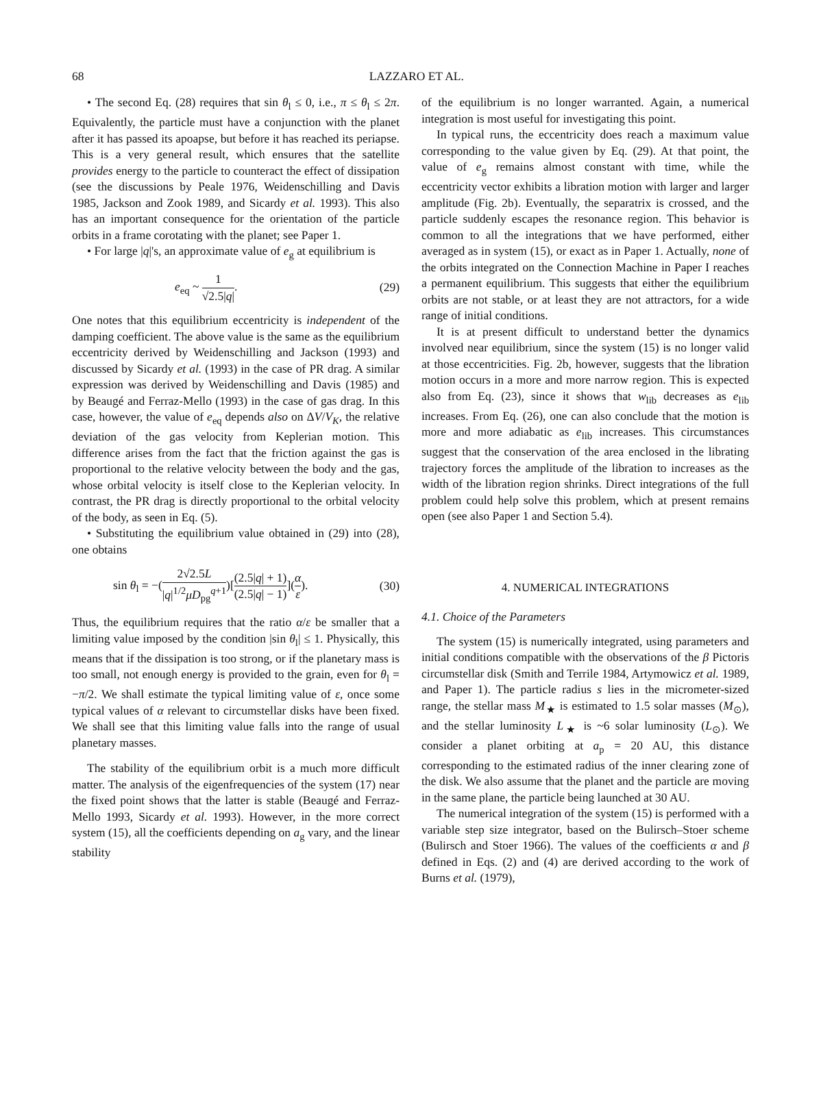68
LAZZARO ET AL.
• The second Eq. (28) requires that sin θ<sub>l</sub> ≤ 0, i.e., π ≤ θ<sub>l</sub> ≤ 2π. Equivalently, the particle must have a conjunction with the planet after it has passed its apoapse, but before it has reached its periapse. This is a very general result, which ensures that the satellite provides energy to the particle to counteract the effect of dissipation (see the discussions by Peale 1976, Weidenschilling and Davis 1985, Jackson and Zook 1989, and Sicardy et al. 1993). This also has an important consequence for the orientation of the particle orbits in a frame corotating with the planet; see Paper 1.
• For large |q|'s, an approximate value of e<sub>g</sub> at equilibrium is
e<sub>eq</sub> ~ 1 √2.5|q|. (29)
One notes that this equilibrium eccentricity is independent of the damping coefficient. The above value is the same as the equilibrium eccentricity derived by Weidenschilling and Jackson (1993) and discussed by Sicardy et al. (1993) in the case of PR drag. A similar expression was derived by Weidenschilling and Davis (1985) and by Beaugé and Ferraz-Mello (1993) in the case of gas drag. In this case, however, the value of e<sub>eq</sub> depends also on ΔV/V<sub>K</sub>, the relative deviation of the gas velocity from Keplerian motion. This difference arises from the fact that the friction against the gas is proportional to the relative velocity between the body and the gas, whose orbital velocity is itself close to the Keplerian velocity. In contrast, the PR drag is directly proportional to the orbital velocity of the body, as seen in Eq. (5).
• Substituting the equilibrium value obtained in (29) into (28), one obtains
sin θ<sub>l</sub> = −(2√2.5L |q|<sup>1/2</sup>μD<sub>pg</sub><sup>q+1</sup>)[(2.5|q| + 1) (2.5|q| − 1)](α ε). (30)
Thus, the equilibrium requires that the ratio α/ε be smaller that a limiting value imposed by the condition |sin θ<sub>l</sub>| ≤ 1. Physically, this means that if the dissipation is too strong, or if the planetary mass is too small, not enough energy is provided to the grain, even for θ<sub>l</sub> = −π/2. We shall estimate the typical limiting value of ε, once some typical values of α relevant to circumstellar disks have been fixed. We shall see that this limiting value falls into the range of usual planetary masses.
The stability of the equilibrium orbit is a much more difficult matter. The analysis of the eigenfrequencies of the system (17) near the fixed point shows that the latter is stable (Beaugé and Ferraz-Mello 1993, Sicardy et al. 1993). However, in the more correct system (15), all the coefficients depending on a<sub>g</sub> vary, and the linear stability
of the equilibrium is no longer warranted. Again, a numerical integration is most useful for investigating this point.
In typical runs, the eccentricity does reach a maximum value corresponding to the value given by Eq. (29). At that point, the value of e<sub>g</sub> remains almost constant with time, while the eccentricity vector exhibits a libration motion with larger and larger amplitude (Fig. 2b). Eventually, the separatrix is crossed, and the particle suddenly escapes the resonance region. This behavior is common to all the integrations that we have performed, either averaged as in system (15), or exact as in Paper 1. Actually, none of the orbits integrated on the Connection Machine in Paper I reaches a permanent equilibrium. This suggests that either the equilibrium orbits are not stable, or at least they are not attractors, for a wide range of initial conditions.
It is at present difficult to understand better the dynamics involved near equilibrium, since the system (15) is no longer valid at those eccentricities. Fig. 2b, however, suggests that the libration motion occurs in a more and more narrow region. This is expected also from Eq. (23), since it shows that w<sub>lib</sub> decreases as e<sub>lib</sub> increases. From Eq. (26), one can also conclude that the motion is more and more adiabatic as e<sub>lib</sub> increases. This circumstances suggest that the conservation of the area enclosed in the librating trajectory forces the amplitude of the libration to increases as the width of the libration region shrinks. Direct integrations of the full problem could help solve this problem, which at present remains open (see also Paper 1 and Section 5.4).
4. NUMERICAL INTEGRATIONS
4.1. Choice of the Parameters
The system (15) is numerically integrated, using parameters and initial conditions compatible with the observations of the β Pictoris circumstellar disk (Smith and Terrile 1984, Artymowicz et al. 1989, and Paper 1). The particle radius s lies in the micrometer-sized range, the stellar mass M<sub>★</sub> is estimated to 1.5 solar masses (M<sub>⊙</sub>), and the stellar luminosity L<sub>★</sub> is ~6 solar luminosity (L<sub>⊙</sub>). We consider a planet orbiting at a<sub>p</sub> = 20 AU, this distance corresponding to the estimated radius of the inner clearing zone of the disk. We also assume that the planet and the particle are moving in the same plane, the particle being launched at 30 AU.
The numerical integration of the system (15) is performed with a variable step size integrator, based on the Bulirsch–Stoer scheme (Bulirsch and Stoer 1966). The values of the coefficients α and β defined in Eqs. (2) and (4) are derived according to the work of Burns et al. (1979),